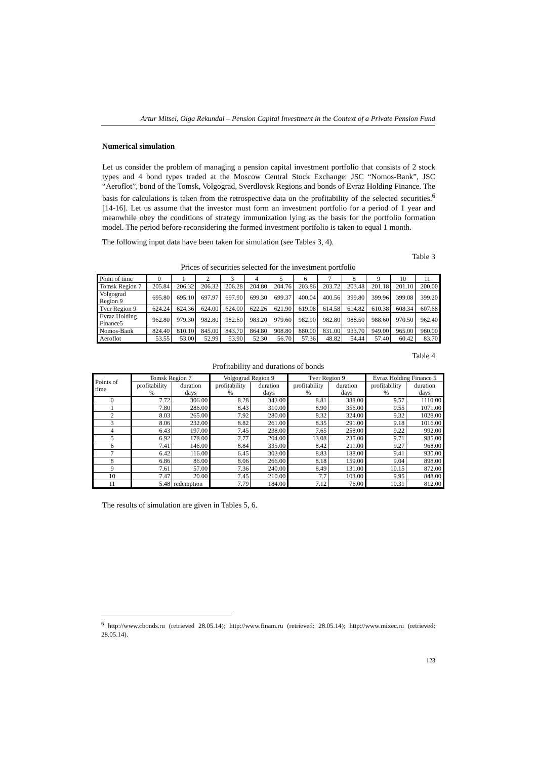Artur Mitsel, Olga Rekundal – Pension Capital Investment in the Context of a Private Pension Fund
Numerical simulation
Let us consider the problem of managing a pension capital investment portfolio that consists of 2 stock types and 4 bond types traded at the Moscow Central Stock Exchange: JSC “Nomos-Bank”, JSC “Aeroflot”, bond of the Tomsk, Volgograd, Sverdlovsk Regions and bonds of Evraz Holding Finance. The basis for calculations is taken from the retrospective data on the profitability of the selected securities.<sup>6</sup> [14-16]. Let us assume that the investor must form an investment portfolio for a period of 1 year and meanwhile obey the conditions of strategy immunization lying as the basis for the portfolio formation model. The period before reconsidering the formed investment portfolio is taken to equal 1 month.
The following input data have been taken for simulation (see Tables 3, 4).
Table 3
Prices of securities selected for the investment portfolio
| Point of time | 0 | 1 | 2 | 3 | 4 | 5 | 6 | 7 | 8 | 9 | 10 | 11 |
| Tomsk Region 7 | 205.84 | 206.32 | 206.32 | 206.28 | 204.80 | 204.76 | 203.86 | 203.72 | 203.48 | 201.18 | 201.10 | 200.00 |
| Volgograd Region 9 | 695.80 | 695.10 | 697.97 | 697.90 | 699.30 | 699.37 | 400.04 | 400.56 | 399.80 | 399.96 | 399.08 | 399.20 |
| Tver Region 9 | 624.24 | 624.36 | 624.00 | 624.00 | 622.26 | 621.90 | 619.08 | 614.58 | 614.82 | 610.38 | 608.34 | 607.68 |
| Evraz Holding Finance5 | 962.80 | 979.30 | 982.80 | 982.60 | 983.20 | 979.60 | 982.90 | 982.80 | 988.50 | 988.60 | 970.50 | 962.40 |
| Nomos-Bank | 824.40 | 810.10 | 845.00 | 843.70 | 864.80 | 908.80 | 880.00 | 831.00 | 933.70 | 949.00 | 965.00 | 960.00 |
| Aeroflot | 53.55 | 53.00 | 52.99 | 53.90 | 52.30 | 56.70 | 57.36 | 48.82 | 54.44 | 57.40 | 60.42 | 83.70 |
Table 4
Profitability and durations of bonds
| Points of time | Tomsk Region 7 | | Volgograd Region 9 | | Tver Region 9 | | Evraz Holding Finance 5 | |
| --- | --- | --- | --- | --- | --- | --- | --- | --- |
| | profitability % | duration days | profitability % | duration days | profitability % | duration days | profitability % | duration days |
| 0 | 7.72 | 306.00 | 8.28 | 343.00 | 8.81 | 388.00 | 9.57 | 1110.00 |
| 1 | 7.80 | 286.00 | 8.43 | 310.00 | 8.90 | 356.00 | 9.55 | 1071.00 |
| 2 | 8.03 | 265.00 | 7.92 | 280.00 | 8.32 | 324.00 | 9.32 | 1028.00 |
| 3 | 8.06 | 232.00 | 8.82 | 261.00 | 8.35 | 291.00 | 9.18 | 1016.00 |
| 4 | 6.43 | 197.00 | 7.45 | 238.00 | 7.65 | 258.00 | 9.22 | 992.00 |
| 5 | 6.92 | 178.00 | 7.77 | 204.00 | 13.08 | 235.00 | 9.71 | 985.00 |
| 6 | 7.41 | 146.00 | 8.84 | 335.00 | 8.42 | 211.00 | 9.27 | 968.00 |
| 7 | 6.42 | 116.00 | 6.45 | 303.00 | 8.83 | 188.00 | 9.41 | 930.00 |
| 8 | 6.86 | 86.00 | 8.06 | 266.00 | 8.18 | 159.00 | 9.04 | 898.00 |
| 9 | 7.61 | 57.00 | 7.36 | 240.00 | 8.49 | 131.00 | 10.15 | 872.00 |
| 10 | 7.47 | 20.00 | 7.45 | 210.00 | 7.7 | 103.00 | 9.95 | 848.00 |
| 11 | 5.48 | redemption | 7.79 | 184.00 | 7.12 | 76.00 | 10.31 | 812.00 |
The results of simulation are given in Tables 5, 6.
<sup>6</sup> http://www.cbonds.ru (retrieved 28.05.14); http://www.finam.ru (retrieved: 28.05.14); http://www.mixec.ru (retrieved: 28.05.14).
123